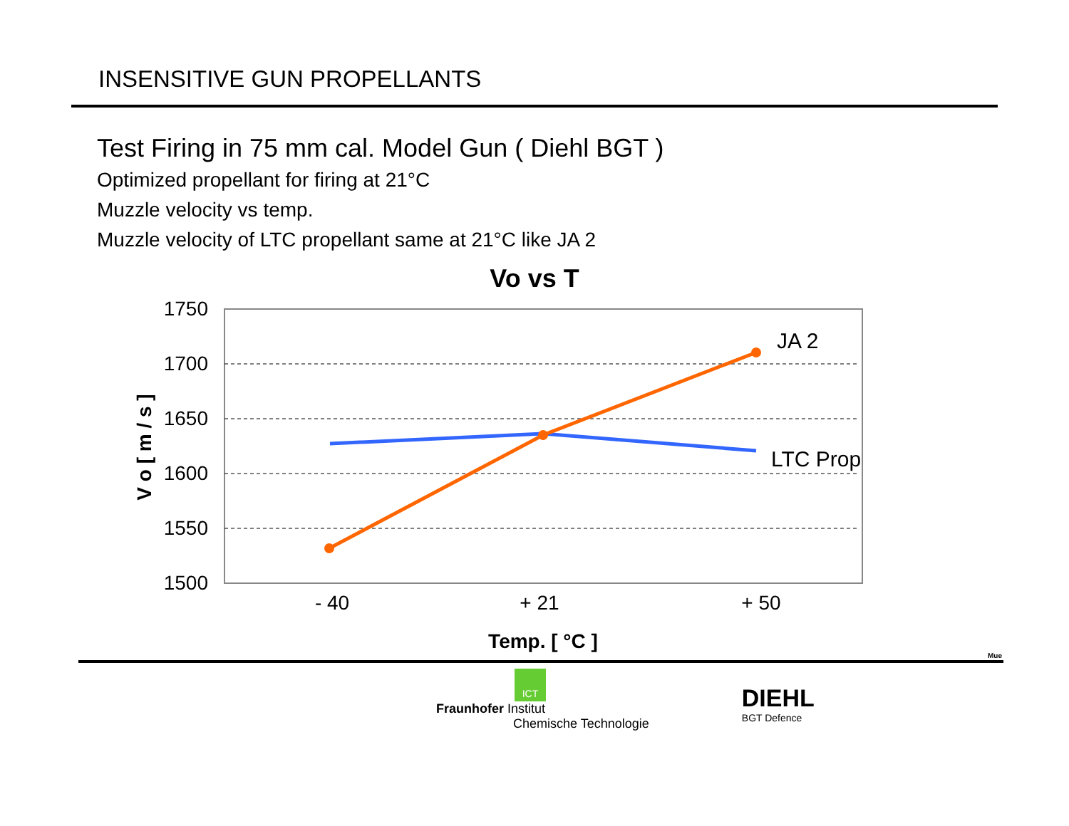INSENSITIVE GUN PROPELLANTS
Test Firing in 75 mm cal. Model Gun ( Diehl BGT )
Optimized propellant for firing at 21°C
Muzzle velocity vs temp.
Muzzle velocity of LTC propellant same at 21°C like JA 2
Vo vs T
1750
1700
1650
1600
1550
1500
- 40
+ 21
+ 50
Temp. [ °C ]
V o [ m / s ]
JA 2
LTC Prop
Mue
ICT
Fraunhofer Institut
Chemische Technologie
DIEHL
BGT Defence